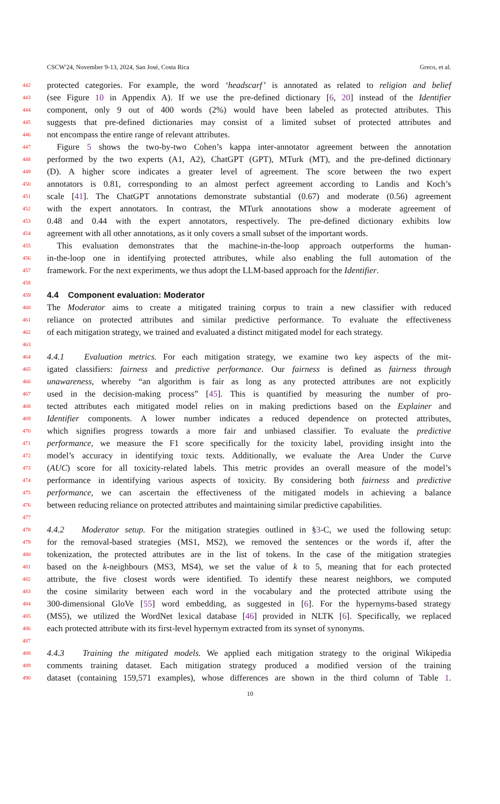CSCW'24, November 9-13, 2024, San José, Costa Rica Greco, et al.
442 protected categories. For example, the word ‘headscarf’ is annotated as related to religion and belief
443 (see Figure 10 in Appendix A). If we use the pre-defined dictionary [6, 20] instead of the Identifier
444 component, only 9 out of 400 words (2%) would have been labeled as protected attributes. This
445 suggests that pre-defined dictionaries may consist of a limited subset of protected attributes and
446 not encompass the entire range of relevant attributes.
447 Figure 5 shows the two-by-two Cohen’s kappa inter-annotator agreement between the annotation
448 performed by the two experts (A1, A2), ChatGPT (GPT), MTurk (MT), and the pre-defined dictionary
449 (D). A higher score indicates a greater level of agreement. The score between the two expert
450 annotators is 0.81, corresponding to an almost perfect agreement according to Landis and Koch’s
451 scale [41]. The ChatGPT annotations demonstrate substantial (0.67) and moderate (0.56) agreement
452 with the expert annotators. In contrast, the MTurk annotations show a moderate agreement of
453 0.48 and 0.44 with the expert annotators, respectively. The pre-defined dictionary exhibits low
454 agreement with all other annotations, as it only covers a small subset of the important words.
455 This evaluation demonstrates that the machine-in-the-loop approach outperforms the human-
456 in-the-loop one in identifying protected attributes, while also enabling the full automation of the
457 framework. For the next experiments, we thus adopt the LLM-based approach for the Identifier.
458
459
4.4 Component evaluation: Moderator
460 The Moderator aims to create a mitigated training corpus to train a new classifier with reduced
461 reliance on protected attributes and similar predictive performance. To evaluate the effectiveness
462 of each mitigation strategy, we trained and evaluated a distinct mitigated model for each strategy.
463
464 4.4.1 Evaluation metrics. For each mitigation strategy, we examine two key aspects of the mit-
465 igated classifiers: fairness and predictive performance. Our fairness is defined as fairness through
466 unawareness, whereby “an algorithm is fair as long as any protected attributes are not explicitly
467 used in the decision-making process” [45]. This is quantified by measuring the number of pro-
468 tected attributes each mitigated model relies on in making predictions based on the Explainer and
469 Identifier components. A lower number indicates a reduced dependence on protected attributes,
470 which signifies progress towards a more fair and unbiased classifier. To evaluate the predictive
471 performance, we measure the F1 score specifically for the toxicity label, providing insight into the
472 model’s accuracy in identifying toxic texts. Additionally, we evaluate the Area Under the Curve
473 (AUC) score for all toxicity-related labels. This metric provides an overall measure of the model’s
474 performance in identifying various aspects of toxicity. By considering both fairness and predictive
475 performance, we can ascertain the effectiveness of the mitigated models in achieving a balance
476 between reducing reliance on protected attributes and maintaining similar predictive capabilities.
477
478 4.4.2 Moderator setup. For the mitigation strategies outlined in §3-C, we used the following setup:
479 for the removal-based strategies (MS1, MS2), we removed the sentences or the words if, after the
480 tokenization, the protected attributes are in the list of tokens. In the case of the mitigation strategies
481 based on the k-neighbours (MS3, MS4), we set the value of k to 5, meaning that for each protected
482 attribute, the five closest words were identified. To identify these nearest neighbors, we computed
483 the cosine similarity between each word in the vocabulary and the protected attribute using the
484 300-dimensional GloVe [55] word embedding, as suggested in [6]. For the hypernyms-based strategy
485 (MS5), we utilized the WordNet lexical database [46] provided in NLTK [6]. Specifically, we replaced
486 each protected attribute with its first-level hypernym extracted from its synset of synonyms.
487
488 4.4.3 Training the mitigated models. We applied each mitigation strategy to the original Wikipedia
489 comments training dataset. Each mitigation strategy produced a modified version of the training
490 dataset (containing 159,571 examples), whose differences are shown in the third column of Table 1.
10